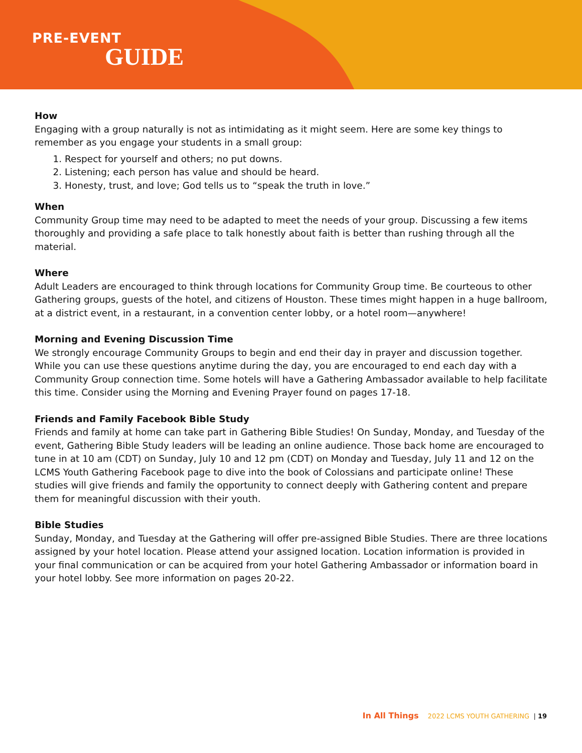PRE-EVENT
GUIDE
How
Engaging with a group naturally is not as intimidating as it might seem. Here are some key things to remember as you engage your students in a small group:
1. Respect for yourself and others; no put downs.
2. Listening; each person has value and should be heard.
3. Honesty, trust, and love; God tells us to “speak the truth in love.”
When
Community Group time may need to be adapted to meet the needs of your group. Discussing a few items thoroughly and providing a safe place to talk honestly about faith is better than rushing through all the material.
Where
Adult Leaders are encouraged to think through locations for Community Group time. Be courteous to other Gathering groups, guests of the hotel, and citizens of Houston. These times might happen in a huge ballroom, at a district event, in a restaurant, in a convention center lobby, or a hotel room—anywhere!
Morning and Evening Discussion Time
We strongly encourage Community Groups to begin and end their day in prayer and discussion together. While you can use these questions anytime during the day, you are encouraged to end each day with a Community Group connection time. Some hotels will have a Gathering Ambassador available to help facilitate this time. Consider using the Morning and Evening Prayer found on pages 17-18.
Friends and Family Facebook Bible Study
Friends and family at home can take part in Gathering Bible Studies! On Sunday, Monday, and Tuesday of the event, Gathering Bible Study leaders will be leading an online audience. Those back home are encouraged to tune in at 10 am (CDT) on Sunday, July 10 and 12 pm (CDT) on Monday and Tuesday, July 11 and 12 on the LCMS Youth Gathering Facebook page to dive into the book of Colossians and participate online! These studies will give friends and family the opportunity to connect deeply with Gathering content and prepare them for meaningful discussion with their youth.
Bible Studies
Sunday, Monday, and Tuesday at the Gathering will offer pre-assigned Bible Studies. There are three locations assigned by your hotel location. Please attend your assigned location. Location information is provided in your final communication or can be acquired from your hotel Gathering Ambassador or information board in your hotel lobby. See more information on pages 20-22.
In All Things 2022 LCMS YOUTH GATHERING | 19